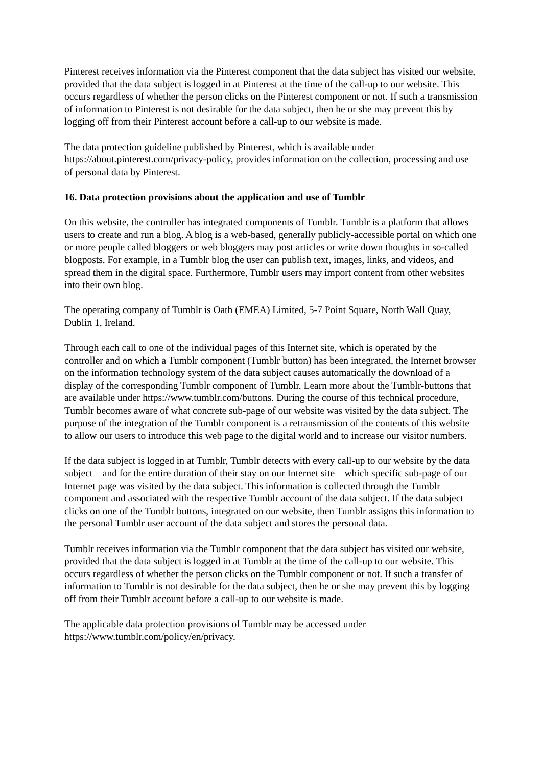Pinterest receives information via the Pinterest component that the data subject has visited our website, provided that the data subject is logged in at Pinterest at the time of the call-up to our website. This occurs regardless of whether the person clicks on the Pinterest component or not. If such a transmission of information to Pinterest is not desirable for the data subject, then he or she may prevent this by logging off from their Pinterest account before a call-up to our website is made.
The data protection guideline published by Pinterest, which is available under https://about.pinterest.com/privacy-policy, provides information on the collection, processing and use of personal data by Pinterest.
16. Data protection provisions about the application and use of Tumblr
On this website, the controller has integrated components of Tumblr. Tumblr is a platform that allows users to create and run a blog. A blog is a web-based, generally publicly-accessible portal on which one or more people called bloggers or web bloggers may post articles or write down thoughts in so-called blogposts. For example, in a Tumblr blog the user can publish text, images, links, and videos, and spread them in the digital space. Furthermore, Tumblr users may import content from other websites into their own blog.
The operating company of Tumblr is Oath (EMEA) Limited, 5-7 Point Square, North Wall Quay, Dublin 1, Ireland.
Through each call to one of the individual pages of this Internet site, which is operated by the controller and on which a Tumblr component (Tumblr button) has been integrated, the Internet browser on the information technology system of the data subject causes automatically the download of a display of the corresponding Tumblr component of Tumblr. Learn more about the Tumblr-buttons that are available under https://www.tumblr.com/buttons. During the course of this technical procedure, Tumblr becomes aware of what concrete sub-page of our website was visited by the data subject. The purpose of the integration of the Tumblr component is a retransmission of the contents of this website to allow our users to introduce this web page to the digital world and to increase our visitor numbers.
If the data subject is logged in at Tumblr, Tumblr detects with every call-up to our website by the data subject—and for the entire duration of their stay on our Internet site—which specific sub-page of our Internet page was visited by the data subject. This information is collected through the Tumblr component and associated with the respective Tumblr account of the data subject. If the data subject clicks on one of the Tumblr buttons, integrated on our website, then Tumblr assigns this information to the personal Tumblr user account of the data subject and stores the personal data.
Tumblr receives information via the Tumblr component that the data subject has visited our website, provided that the data subject is logged in at Tumblr at the time of the call-up to our website. This occurs regardless of whether the person clicks on the Tumblr component or not. If such a transfer of information to Tumblr is not desirable for the data subject, then he or she may prevent this by logging off from their Tumblr account before a call-up to our website is made.
The applicable data protection provisions of Tumblr may be accessed under https://www.tumblr.com/policy/en/privacy.